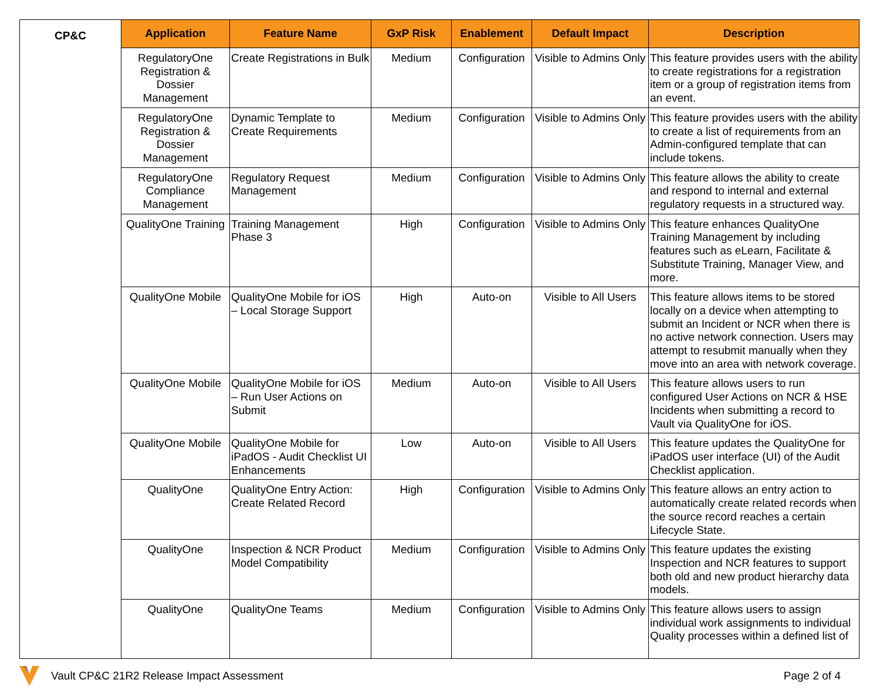| CP&C | Application | Feature Name | GxP Risk | Enablement | Default Impact | Description |
| | RegulatoryOne Registration & Dossier Management | Create Registrations in Bulk | Medium | Configuration | Visible to Admins Only | This feature provides users with the ability to create registrations for a registration item or a group of registration items from an event. |
| | RegulatoryOne Registration & Dossier Management | Dynamic Template to Create Requirements | Medium | Configuration | Visible to Admins Only | This feature provides users with the ability to create a list of requirements from an Admin-configured template that can include tokens. |
| | RegulatoryOne Compliance Management | Regulatory Request Management | Medium | Configuration | Visible to Admins Only | This feature allows the ability to create and respond to internal and external regulatory requests in a structured way. |
| | QualityOne Training | Training Management Phase 3 | High | Configuration | Visible to Admins Only | This feature enhances QualityOne Training Management by including features such as eLearn, Facilitate & Substitute Training, Manager View, and more. |
| | QualityOne Mobile | QualityOne Mobile for iOS – Local Storage Support | High | Auto-on | Visible to All Users | This feature allows items to be stored locally on a device when attempting to submit an Incident or NCR when there is no active network connection. Users may attempt to resubmit manually when they move into an area with network coverage. |
| | QualityOne Mobile | QualityOne Mobile for iOS – Run User Actions on Submit | Medium | Auto-on | Visible to All Users | This feature allows users to run configured User Actions on NCR & HSE Incidents when submitting a record to Vault via QualityOne for iOS. |
| | QualityOne Mobile | QualityOne Mobile for iPadOS - Audit Checklist UI Enhancements | Low | Auto-on | Visible to All Users | This feature updates the QualityOne for iPadOS user interface (UI) of the Audit Checklist application. |
| | QualityOne | QualityOne Entry Action: Create Related Record | High | Configuration | Visible to Admins Only | This feature allows an entry action to automatically create related records when the source record reaches a certain Lifecycle State. |
| | QualityOne | Inspection & NCR Product Model Compatibility | Medium | Configuration | Visible to Admins Only | This feature updates the existing Inspection and NCR features to support both old and new product hierarchy data models. |
| | QualityOne | QualityOne Teams | Medium | Configuration | Visible to Admins Only | This feature allows users to assign individual work assignments to individual Quality processes within a defined list of |
Vault CP&C 21R2 Release Impact Assessment Page 2 of 4